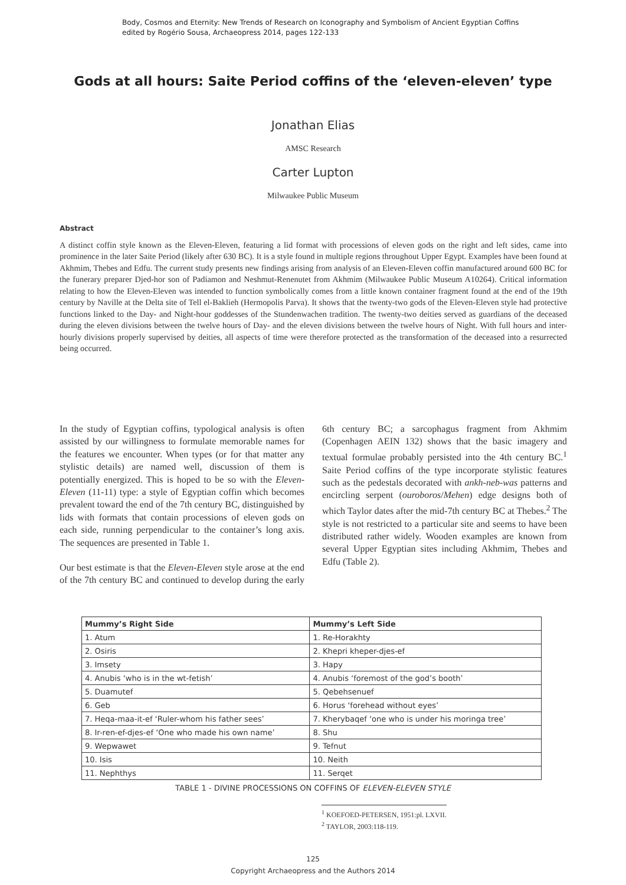Body, Cosmos and Eternity: New Trends of Research on Iconography and Symbolism of Ancient Egyptian Coffins
edited by Rogério Sousa, Archaeopress 2014, pages 122-133
Gods at all hours: Saite Period coffins of the ‘eleven-eleven’ type
Jonathan Elias
AMSC Research
Carter Lupton
Milwaukee Public Museum
Abstract
A distinct coffin style known as the Eleven-Eleven, featuring a lid format with processions of eleven gods on the right and left sides, came into prominence in the later Saite Period (likely after 630 BC). It is a style found in multiple regions throughout Upper Egypt. Examples have been found at Akhmim, Thebes and Edfu. The current study presents new findings arising from analysis of an Eleven-Eleven coffin manufactured around 600 BC for the funerary preparer Djed-hor son of Padiamon and Neshmut-Renenutet from Akhmim (Milwaukee Public Museum A10264). Critical information relating to how the Eleven-Eleven was intended to function symbolically comes from a little known container fragment found at the end of the 19th century by Naville at the Delta site of Tell el-Baklieh (Hermopolis Parva). It shows that the twenty-two gods of the Eleven-Eleven style had protective functions linked to the Day- and Night-hour goddesses of the Stundenwachen tradition. The twenty-two deities served as guardians of the deceased during the eleven divisions between the twelve hours of Day- and the eleven divisions between the twelve hours of Night. With full hours and inter-hourly divisions properly supervised by deities, all aspects of time were therefore protected as the transformation of the deceased into a resurrected being occurred.
In the study of Egyptian coffins, typological analysis is often assisted by our willingness to formulate memorable names for the features we encounter. When types (or for that matter any stylistic details) are named well, discussion of them is potentially energized. This is hoped to be so with the Eleven-Eleven (11-11) type: a style of Egyptian coffin which becomes prevalent toward the end of the 7th century BC, distinguished by lids with formats that contain processions of eleven gods on each side, running perpendicular to the container’s long axis. The sequences are presented in Table 1.
Our best estimate is that the Eleven-Eleven style arose at the end of the 7th century BC and continued to develop during the early 6th century BC; a sarcophagus fragment from Akhmim (Copenhagen AEIN 132) shows that the basic imagery and textual formulae probably persisted into the 4th century BC.<sup>1</sup> Saite Period coffins of the type incorporate stylistic features such as the pedestals decorated with ankh-neb-was patterns and encircling serpent (ouroboros/Mehen) edge designs both of which Taylor dates after the mid-7th century BC at Thebes.<sup>2</sup> The style is not restricted to a particular site and seems to have been distributed rather widely. Wooden examples are known from several Upper Egyptian sites including Akhmim, Thebes and Edfu (Table 2).
| Mummy’s Right Side | Mummy’s Left Side |
| --- | --- |
| 1. Atum | 1. Re-Horakhty |
| 2. Osiris | 2. Khepri kheper-djes-ef |
| 3. Imsety | 3. Hapy |
| 4. Anubis ‘who is in the wt-fetish’ | 4. Anubis ‘foremost of the god’s booth’ |
| 5. Duamutef | 5. Qebehsenuef |
| 6. Geb | 6. Horus ‘forehead without eyes’ |
| 7. Heqa-maa-it-ef ‘Ruler-whom his father sees’ | 7. Kherybaqef ‘one who is under his moringa tree’ |
| 8. Ir-ren-ef-djes-ef ‘One who made his own name’ | 8. Shu |
| 9. Wepwawet | 9. Tefnut |
| 10. Isis | 10. Neith |
| 11. Nephthys | 11. Serqet |
TABLE 1 - DIVINE PROCESSIONS ON COFFINS OF ELEVEN-ELEVEN STYLE
<sup>1</sup> KOEFOED-PETERSEN, 1951:pl. LXVII.
<sup>2</sup> TAYLOR, 2003:118-119.
125
Copyright Archaeopress and the Authors 2014